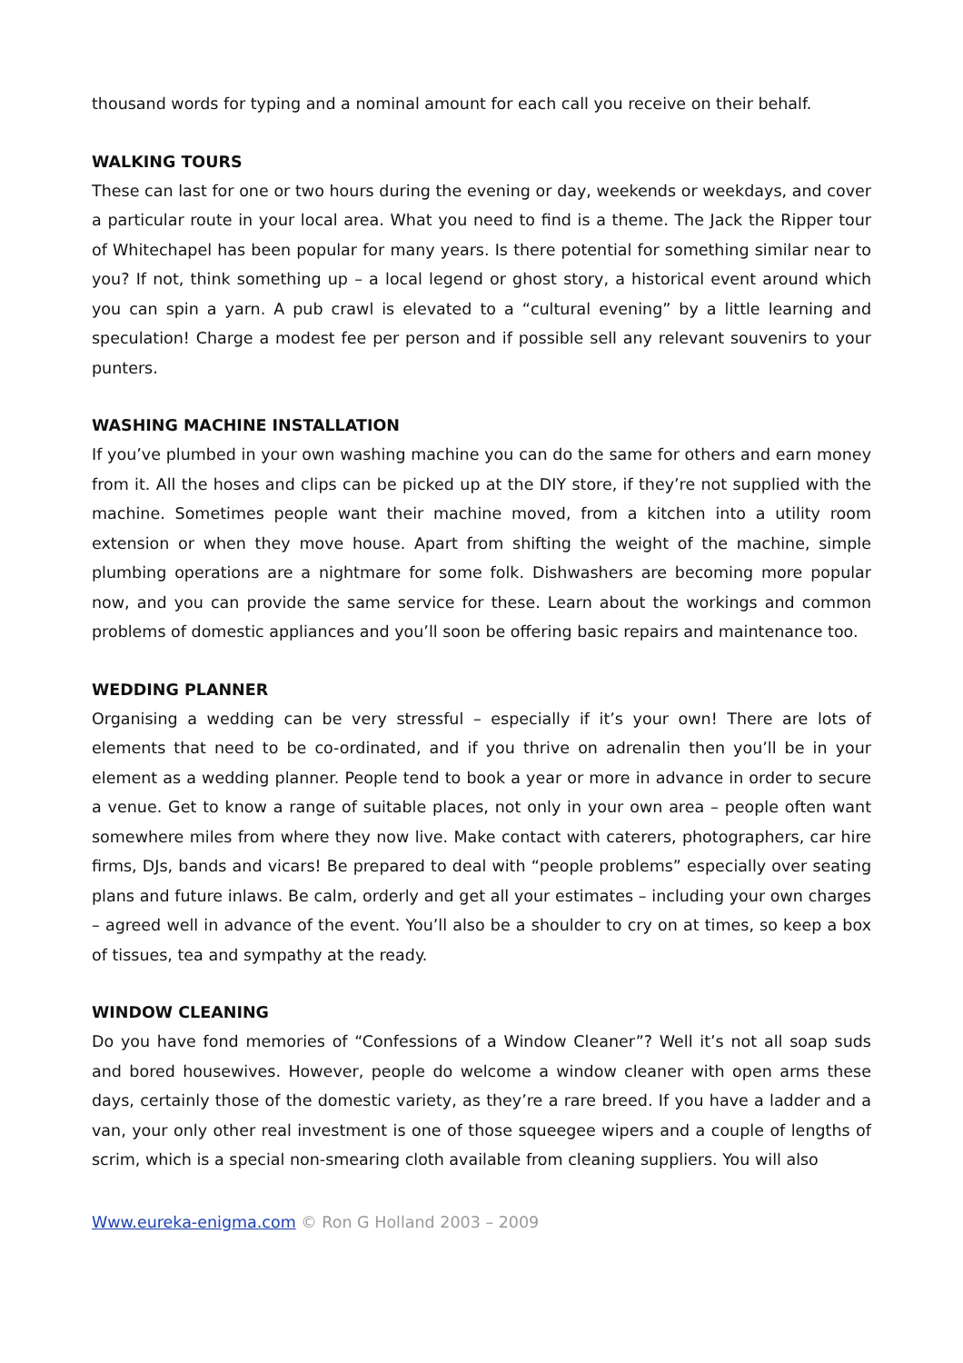thousand words for typing and a nominal amount for each call you receive on their behalf.
WALKING TOURS
These can last for one or two hours during the evening or day, weekends or weekdays, and cover a particular route in your local area. What you need to find is a theme. The Jack the Ripper tour of Whitechapel has been popular for many years. Is there potential for something similar near to you? If not, think something up – a local legend or ghost story, a historical event around which you can spin a yarn. A pub crawl is elevated to a “cultural evening” by a little learning and speculation! Charge a modest fee per person and if possible sell any relevant souvenirs to your punters.
WASHING MACHINE INSTALLATION
If you’ve plumbed in your own washing machine you can do the same for others and earn money from it. All the hoses and clips can be picked up at the DIY store, if they’re not supplied with the machine. Sometimes people want their machine moved, from a kitchen into a utility room extension or when they move house. Apart from shifting the weight of the machine, simple plumbing operations are a nightmare for some folk. Dishwashers are becoming more popular now, and you can provide the same service for these. Learn about the workings and common problems of domestic appliances and you’ll soon be offering basic repairs and maintenance too.
WEDDING PLANNER
Organising a wedding can be very stressful – especially if it’s your own! There are lots of elements that need to be co-ordinated, and if you thrive on adrenalin then you’ll be in your element as a wedding planner. People tend to book a year or more in advance in order to secure a venue. Get to know a range of suitable places, not only in your own area – people often want somewhere miles from where they now live. Make contact with caterers, photographers, car hire firms, DJs, bands and vicars! Be prepared to deal with “people problems” especially over seating plans and future inlaws. Be calm, orderly and get all your estimates – including your own charges – agreed well in advance of the event. You’ll also be a shoulder to cry on at times, so keep a box of tissues, tea and sympathy at the ready.
WINDOW CLEANING
Do you have fond memories of “Confessions of a Window Cleaner”? Well it’s not all soap suds and bored housewives. However, people do welcome a window cleaner with open arms these days, certainly those of the domestic variety, as they’re a rare breed. If you have a ladder and a van, your only other real investment is one of those squeegee wipers and a couple of lengths of scrim, which is a special non-smearing cloth available from cleaning suppliers. You will also
Www.eureka-enigma.com © Ron G Holland 2003 – 2009